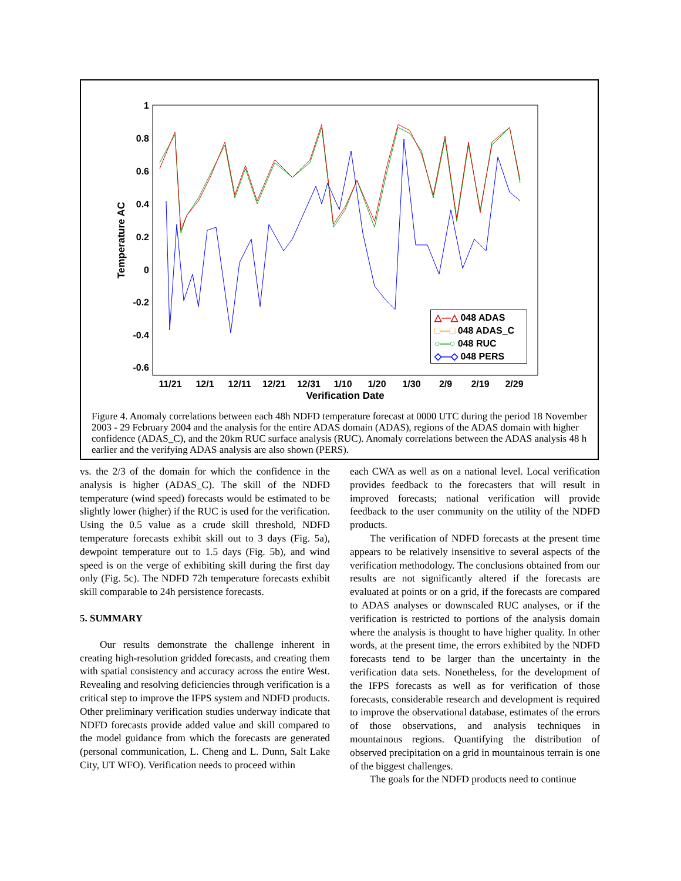1
0.8
0.6
0.4
0.2
0
-0.2
-0.4
-0.6
11/21
12/1
12/11
12/21
12/31
1/10
1/20
1/30
2/9
2/19
2/29
Verification Date
Temperature AC
△—△ 048 ADAS
□—□ 048 ADAS_C
○—○ 048 RUC
◇—◇ 048 PERS
Figure 4. Anomaly correlations between each 48h NDFD temperature forecast at 0000 UTC during the period 18 November 2003 - 29 February 2004 and the analysis for the entire ADAS domain (ADAS), regions of the ADAS domain with higher confidence (ADAS_C), and the 20km RUC surface analysis (RUC). Anomaly correlations between the ADAS analysis 48 h earlier and the verifying ADAS analysis are also shown (PERS).
vs. the 2/3 of the domain for which the confidence in the analysis is higher (ADAS_C). The skill of the NDFD temperature (wind speed) forecasts would be estimated to be slightly lower (higher) if the RUC is used for the verification. Using the 0.5 value as a crude skill threshold, NDFD temperature forecasts exhibit skill out to 3 days (Fig. 5a), dewpoint temperature out to 1.5 days (Fig. 5b), and wind speed is on the verge of exhibiting skill during the first day only (Fig. 5c). The NDFD 72h temperature forecasts exhibit skill comparable to 24h persistence forecasts.
5. SUMMARY
Our results demonstrate the challenge inherent in creating high-resolution gridded forecasts, and creating them with spatial consistency and accuracy across the entire West. Revealing and resolving deficiencies through verification is a critical step to improve the IFPS system and NDFD products. Other preliminary verification studies underway indicate that NDFD forecasts provide added value and skill compared to the model guidance from which the forecasts are generated (personal communication, L. Cheng and L. Dunn, Salt Lake City, UT WFO). Verification needs to proceed within
each CWA as well as on a national level. Local verification provides feedback to the forecasters that will result in improved forecasts; national verification will provide feedback to the user community on the utility of the NDFD products.
The verification of NDFD forecasts at the present time appears to be relatively insensitive to several aspects of the verification methodology. The conclusions obtained from our results are not significantly altered if the forecasts are evaluated at points or on a grid, if the forecasts are compared to ADAS analyses or downscaled RUC analyses, or if the verification is restricted to portions of the analysis domain where the analysis is thought to have higher quality. In other words, at the present time, the errors exhibited by the NDFD forecasts tend to be larger than the uncertainty in the verification data sets. Nonetheless, for the development of the IFPS forecasts as well as for verification of those forecasts, considerable research and development is required to improve the observational database, estimates of the errors of those observations, and analysis techniques in mountainous regions. Quantifying the distribution of observed precipitation on a grid in mountainous terrain is one of the biggest challenges.
The goals for the NDFD products need to continue